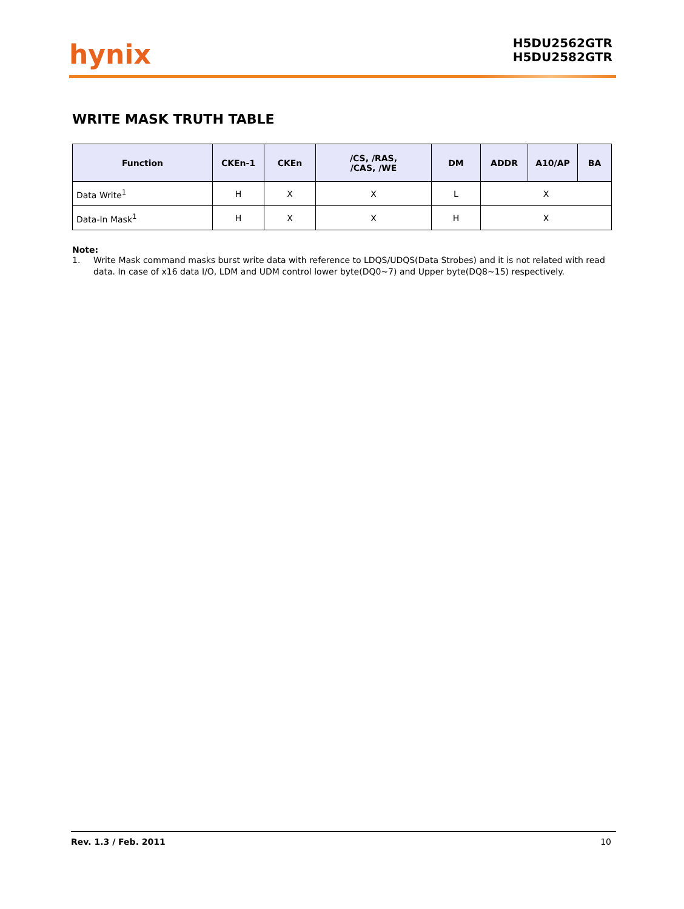hynix
H5DU2562GTR
H5DU2582GTR
WRITE MASK TRUTH TABLE
| Function | CKEn-1 | CKEn | /CS, /RAS, /CAS, /WE | DM | ADDR | A10/AP | BA |
| --- | --- | --- | --- | --- | --- | --- | --- |
| Data Write<sup>1</sup> | H | X | X | L | X | | |
| Data-In Mask<sup>1</sup> | H | X | X | H | X | | |
Note:
1. Write Mask command masks burst write data with reference to LDQS/UDQS(Data Strobes) and it is not related with read data. In case of x16 data I/O, LDM and UDM control lower byte(DQ0~7) and Upper byte(DQ8~15) respectively.
Rev. 1.3 / Feb. 2011 10